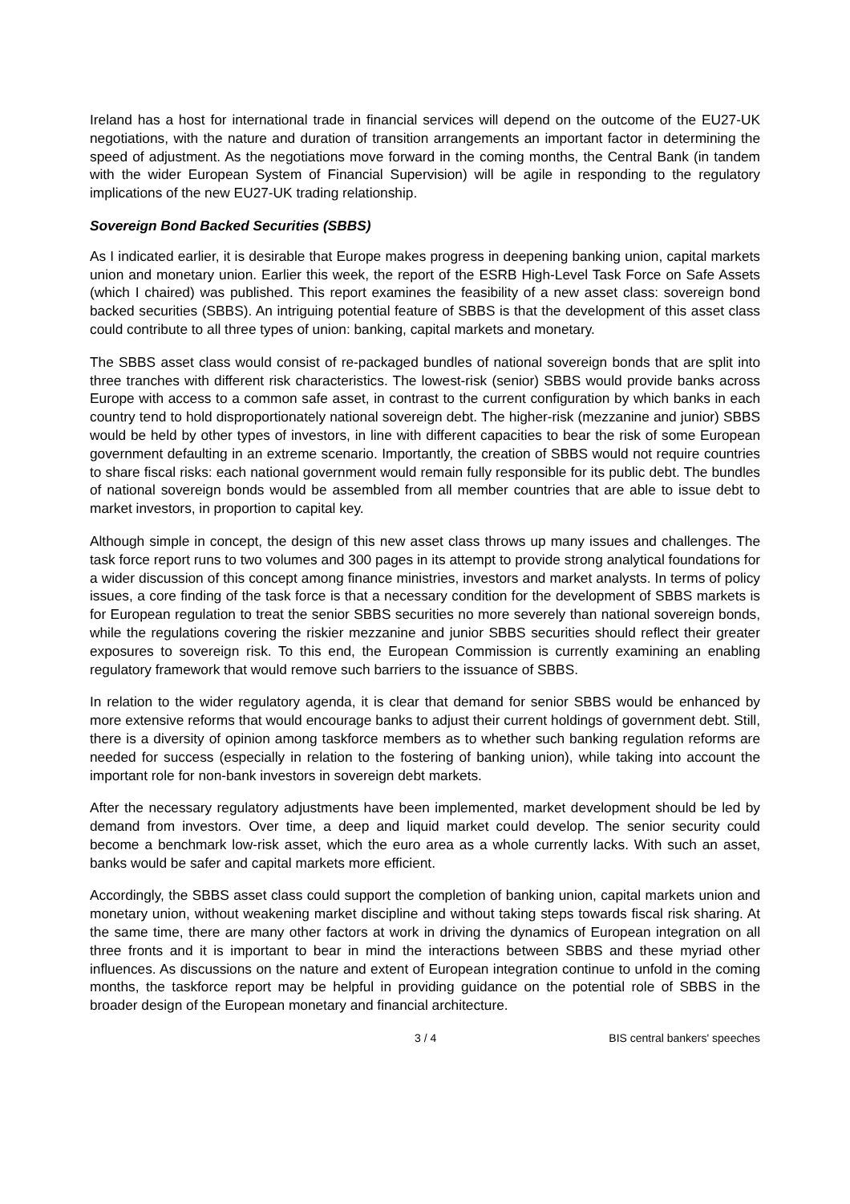Ireland has a host for international trade in financial services will depend on the outcome of the EU27-UK negotiations, with the nature and duration of transition arrangements an important factor in determining the speed of adjustment. As the negotiations move forward in the coming months, the Central Bank (in tandem with the wider European System of Financial Supervision) will be agile in responding to the regulatory implications of the new EU27-UK trading relationship.
Sovereign Bond Backed Securities (SBBS)
As I indicated earlier, it is desirable that Europe makes progress in deepening banking union, capital markets union and monetary union. Earlier this week, the report of the ESRB High-Level Task Force on Safe Assets (which I chaired) was published. This report examines the feasibility of a new asset class: sovereign bond backed securities (SBBS). An intriguing potential feature of SBBS is that the development of this asset class could contribute to all three types of union: banking, capital markets and monetary.
The SBBS asset class would consist of re-packaged bundles of national sovereign bonds that are split into three tranches with different risk characteristics. The lowest-risk (senior) SBBS would provide banks across Europe with access to a common safe asset, in contrast to the current configuration by which banks in each country tend to hold disproportionately national sovereign debt. The higher-risk (mezzanine and junior) SBBS would be held by other types of investors, in line with different capacities to bear the risk of some European government defaulting in an extreme scenario. Importantly, the creation of SBBS would not require countries to share fiscal risks: each national government would remain fully responsible for its public debt. The bundles of national sovereign bonds would be assembled from all member countries that are able to issue debt to market investors, in proportion to capital key.
Although simple in concept, the design of this new asset class throws up many issues and challenges. The task force report runs to two volumes and 300 pages in its attempt to provide strong analytical foundations for a wider discussion of this concept among finance ministries, investors and market analysts. In terms of policy issues, a core finding of the task force is that a necessary condition for the development of SBBS markets is for European regulation to treat the senior SBBS securities no more severely than national sovereign bonds, while the regulations covering the riskier mezzanine and junior SBBS securities should reflect their greater exposures to sovereign risk. To this end, the European Commission is currently examining an enabling regulatory framework that would remove such barriers to the issuance of SBBS.
In relation to the wider regulatory agenda, it is clear that demand for senior SBBS would be enhanced by more extensive reforms that would encourage banks to adjust their current holdings of government debt. Still, there is a diversity of opinion among taskforce members as to whether such banking regulation reforms are needed for success (especially in relation to the fostering of banking union), while taking into account the important role for non-bank investors in sovereign debt markets.
After the necessary regulatory adjustments have been implemented, market development should be led by demand from investors. Over time, a deep and liquid market could develop. The senior security could become a benchmark low-risk asset, which the euro area as a whole currently lacks. With such an asset, banks would be safer and capital markets more efficient.
Accordingly, the SBBS asset class could support the completion of banking union, capital markets union and monetary union, without weakening market discipline and without taking steps towards fiscal risk sharing. At the same time, there are many other factors at work in driving the dynamics of European integration on all three fronts and it is important to bear in mind the interactions between SBBS and these myriad other influences. As discussions on the nature and extent of European integration continue to unfold in the coming months, the taskforce report may be helpful in providing guidance on the potential role of SBBS in the broader design of the European monetary and financial architecture.
3 / 4 BIS central bankers' speeches